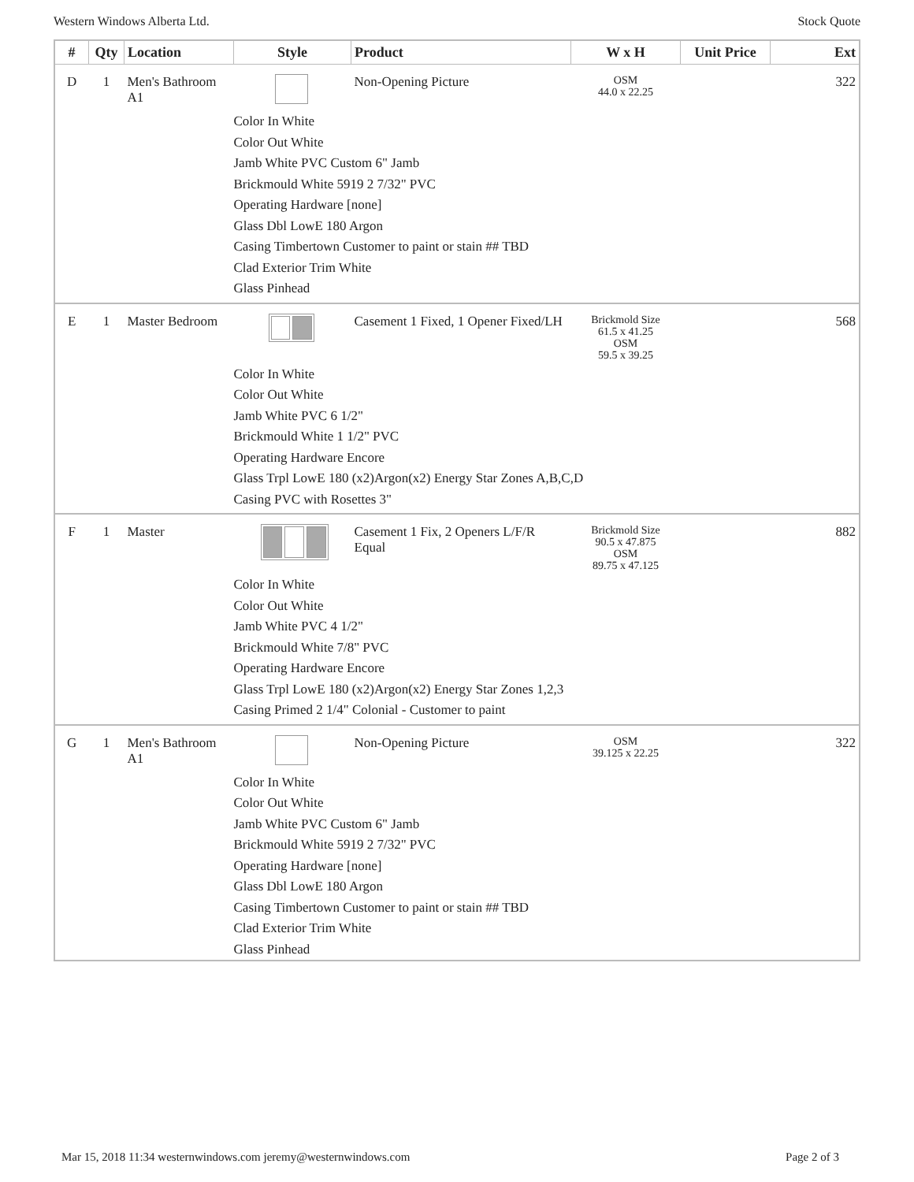Western Windows Alberta Ltd. Stock Quote
| # | Qty | Location | Style | Product | W x H | Unit Price | Ext |
| --- | --- | --- | --- | --- | --- | --- | --- |
| D | 1 | Men's Bathroom A1 | | Non-Opening Picture | OSM 44.0 x 22.25 | | 322 |
| | | | Color In White Color Out White Jamb White PVC Custom 6" Jamb Brickmould White 5919 2 7/32" PVC Operating Hardware [none] Glass Dbl LowE 180 Argon Casing Timbertown Customer to paint or stain ## TBD Clad Exterior Trim White Glass Pinhead | | | | |
| E | 1 | Master Bedroom | | Casement 1 Fixed, 1 Opener Fixed/LH | Brickmold Size 61.5 x 41.25 OSM 59.5 x 39.25 | | 568 |
| | | | Color In White Color Out White Jamb White PVC 6 1/2" Brickmould White 1 1/2" PVC Operating Hardware Encore Glass Trpl LowE 180 (x2)Argon(x2) Energy Star Zones A,B,C,D Casing PVC with Rosettes 3" | | | | |
| F | 1 | Master | | Casement 1 Fix, 2 Openers L/F/R Equal | Brickmold Size 90.5 x 47.875 OSM 89.75 x 47.125 | | 882 |
| | | | Color In White Color Out White Jamb White PVC 4 1/2" Brickmould White 7/8" PVC Operating Hardware Encore Glass Trpl LowE 180 (x2)Argon(x2) Energy Star Zones 1,2,3 Casing Primed 2 1/4" Colonial - Customer to paint | | | | |
| G | 1 | Men's Bathroom A1 | | Non-Opening Picture | OSM 39.125 x 22.25 | | 322 |
| | | | Color In White Color Out White Jamb White PVC Custom 6" Jamb Brickmould White 5919 2 7/32" PVC Operating Hardware [none] Glass Dbl LowE 180 Argon Casing Timbertown Customer to paint or stain ## TBD Clad Exterior Trim White Glass Pinhead | | | | |
Mar 15, 2018 11:34 westernwindows.com jeremy@westernwindows.com Page 2 of 3